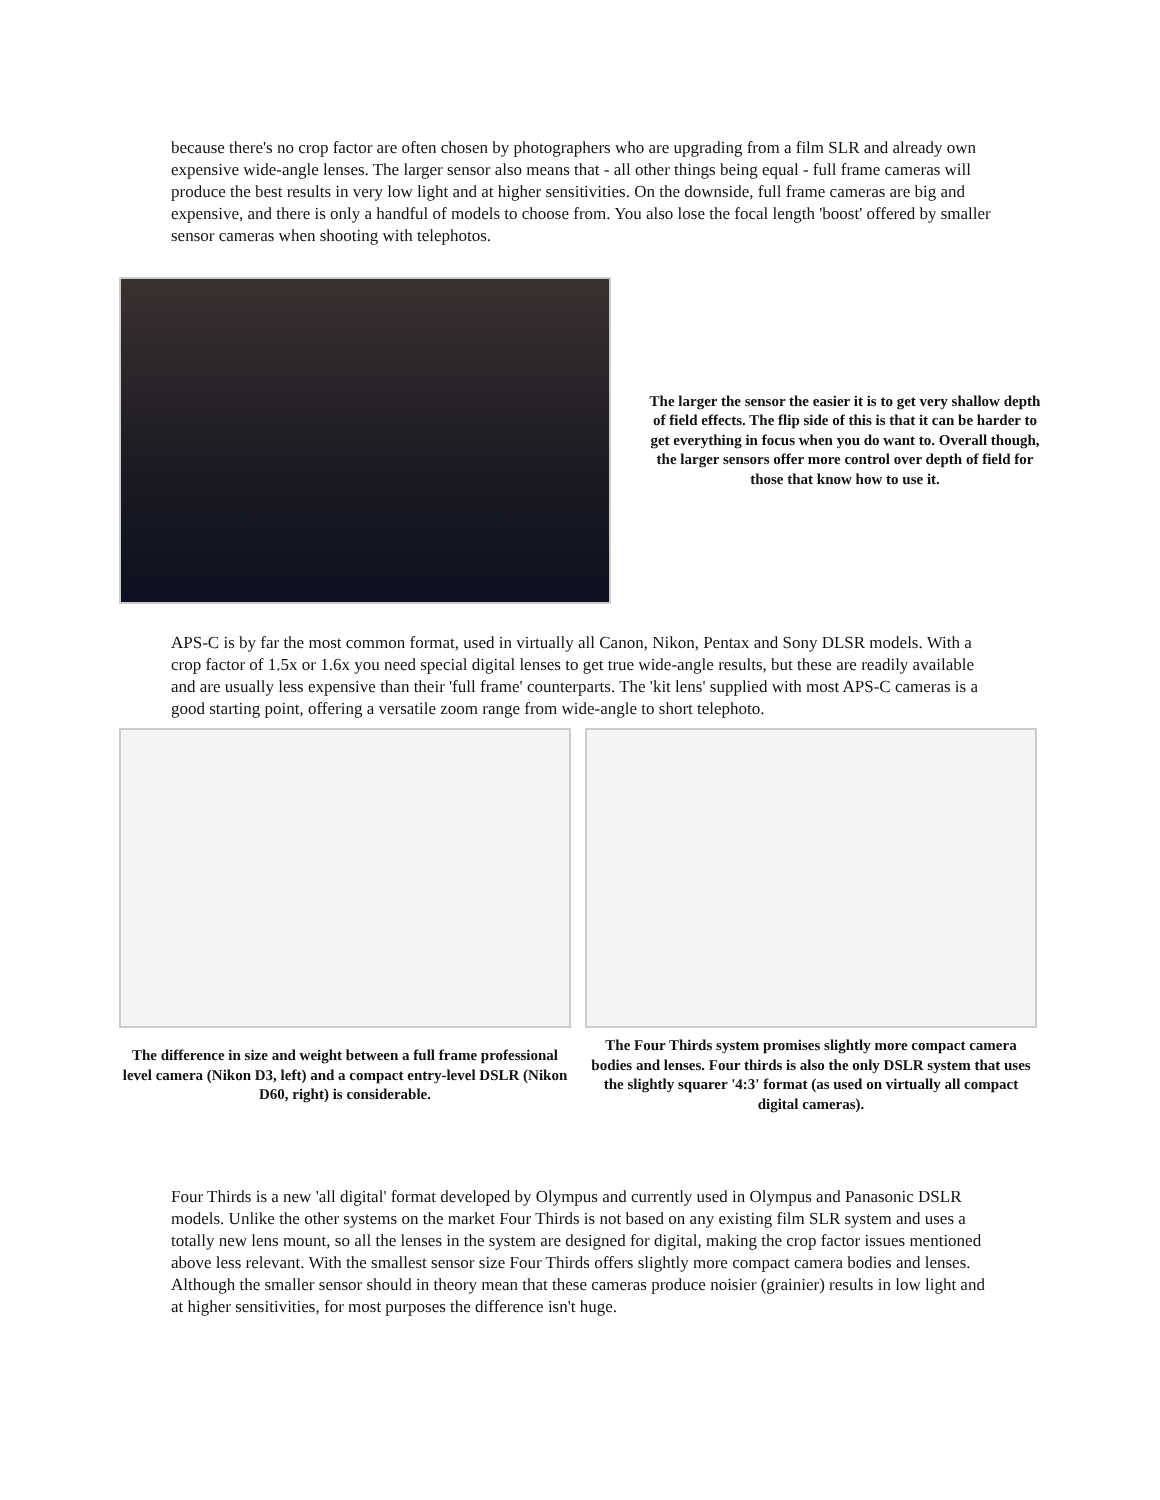because there's no crop factor are often chosen by photographers who are upgrading from a film SLR and already own expensive wide-angle lenses. The larger sensor also means that - all other things being equal - full frame cameras will produce the best results in very low light and at higher sensitivities. On the downside, full frame cameras are big and expensive, and there is only a handful of models to choose from. You also lose the focal length 'boost' offered by smaller sensor cameras when shooting with telephotos.
The larger the sensor the easier it is to get very shallow depth of field effects. The flip side of this is that it can be harder to get everything in focus when you do want to. Overall though, the larger sensors offer more control over depth of field for those that know how to use it.
APS-C is by far the most common format, used in virtually all Canon, Nikon, Pentax and Sony DLSR models. With a crop factor of 1.5x or 1.6x you need special digital lenses to get true wide-angle results, but these are readily available and are usually less expensive than their 'full frame' counterparts. The 'kit lens' supplied with most APS-C cameras is a good starting point, offering a versatile zoom range from wide-angle to short telephoto.
The difference in size and weight between a full frame professional level camera (Nikon D3, left) and a compact entry-level DSLR (Nikon D60, right) is considerable.
The Four Thirds system promises slightly more compact camera bodies and lenses. Four thirds is also the only DSLR system that uses the slightly squarer '4:3' format (as used on virtually all compact digital cameras).
Four Thirds is a new 'all digital' format developed by Olympus and currently used in Olympus and Panasonic DSLR models. Unlike the other systems on the market Four Thirds is not based on any existing film SLR system and uses a totally new lens mount, so all the lenses in the system are designed for digital, making the crop factor issues mentioned above less relevant. With the smallest sensor size Four Thirds offers slightly more compact camera bodies and lenses. Although the smaller sensor should in theory mean that these cameras produce noisier (grainier) results in low light and at higher sensitivities, for most purposes the difference isn't huge.